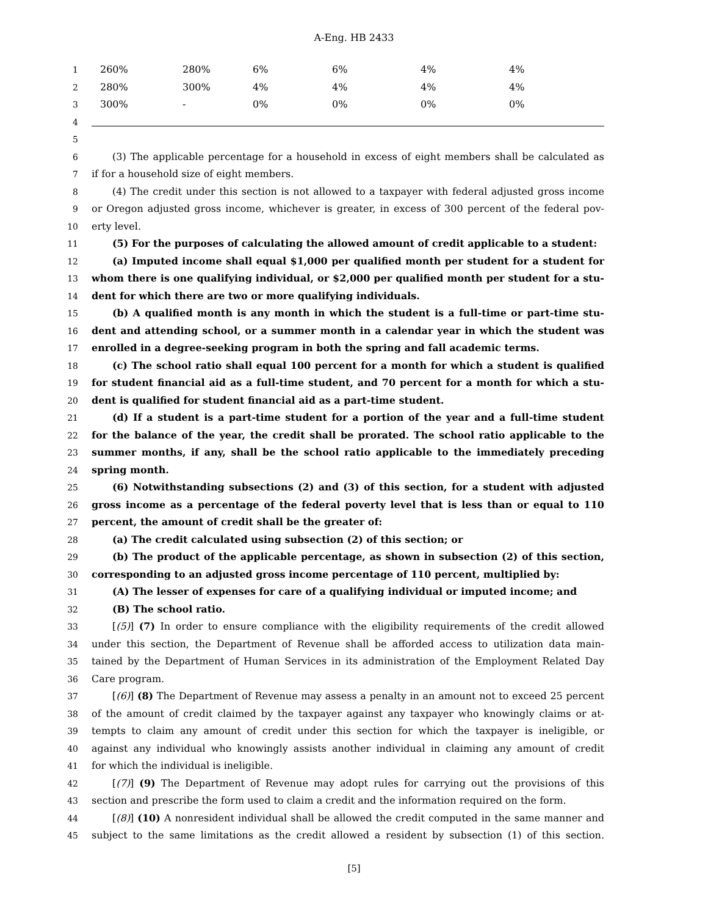A-Eng. HB 2433
1 260% 280% 6% 6% 4% 4%
2 280% 300% 4% 4% 4% 4%
3 300% - 0% 0% 0% 0%
4
5
6 (3) The applicable percentage for a household in excess of eight members shall be calculated as
7 if for a household size of eight members.
8 (4) The credit under this section is not allowed to a taxpayer with federal adjusted gross income
9 or Oregon adjusted gross income, whichever is greater, in excess of 300 percent of the federal pov-
10 erty level.
11 (5) For the purposes of calculating the allowed amount of credit applicable to a student:
12 (a) Imputed income shall equal $1,000 per qualified month per student for a student for
13 whom there is one qualifying individual, or $2,000 per qualified month per student for a stu-
14 dent for which there are two or more qualifying individuals.
15 (b) A qualified month is any month in which the student is a full-time or part-time stu-
16 dent and attending school, or a summer month in a calendar year in which the student was
17 enrolled in a degree-seeking program in both the spring and fall academic terms.
18 (c) The school ratio shall equal 100 percent for a month for which a student is qualified
19 for student financial aid as a full-time student, and 70 percent for a month for which a stu-
20 dent is qualified for student financial aid as a part-time student.
21 (d) If a student is a part-time student for a portion of the year and a full-time student
22 for the balance of the year, the credit shall be prorated. The school ratio applicable to the
23 summer months, if any, shall be the school ratio applicable to the immediately preceding
24 spring month.
25 (6) Notwithstanding subsections (2) and (3) of this section, for a student with adjusted
26 gross income as a percentage of the federal poverty level that is less than or equal to 110
27 percent, the amount of credit shall be the greater of:
28 (a) The credit calculated using subsection (2) of this section; or
29 (b) The product of the applicable percentage, as shown in subsection (2) of this section,
30 corresponding to an adjusted gross income percentage of 110 percent, multiplied by:
31 (A) The lesser of expenses for care of a qualifying individual or imputed income; and
32 (B) The school ratio.
33 [(5)] (7) In order to ensure compliance with the eligibility requirements of the credit allowed
34 under this section, the Department of Revenue shall be afforded access to utilization data main-
35 tained by the Department of Human Services in its administration of the Employment Related Day
36 Care program.
37 [(6)] (8) The Department of Revenue may assess a penalty in an amount not to exceed 25 percent
38 of the amount of credit claimed by the taxpayer against any taxpayer who knowingly claims or at-
39 tempts to claim any amount of credit under this section for which the taxpayer is ineligible, or
40 against any individual who knowingly assists another individual in claiming any amount of credit
41 for which the individual is ineligible.
42 [(7)] (9) The Department of Revenue may adopt rules for carrying out the provisions of this
43 section and prescribe the form used to claim a credit and the information required on the form.
44 [(8)] (10) A nonresident individual shall be allowed the credit computed in the same manner and
45 subject to the same limitations as the credit allowed a resident by subsection (1) of this section.
[5]